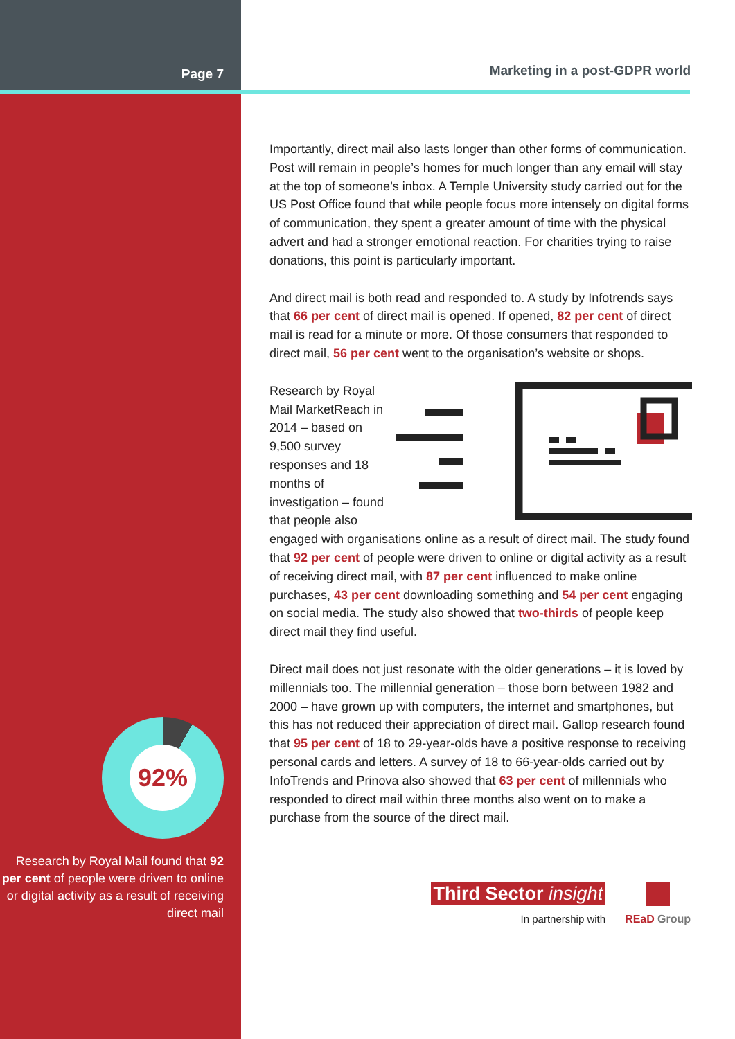Page 7
92%
Research by Royal Mail found that 92 per cent of people were driven to online or digital activity as a result of receiving direct mail
Marketing in a post-GDPR world
Importantly, direct mail also lasts longer than other forms of communication. Post will remain in people’s homes for much longer than any email will stay at the top of someone’s inbox. A Temple University study carried out for the US Post Office found that while people focus more intensely on digital forms of communication, they spent a greater amount of time with the physical advert and had a stronger emotional reaction. For charities trying to raise donations, this point is particularly important.
And direct mail is both read and responded to. A study by Infotrends says that 66 per cent of direct mail is opened. If opened, 82 per cent of direct mail is read for a minute or more. Of those consumers that responded to direct mail, 56 per cent went to the organisation’s website or shops.
Research by Royal Mail MarketReach in 2014 – based on 9,500 survey responses and 18 months of investigation – found that people also engaged with organisations online as a result of direct mail. The study found that 92 per cent of people were driven to online or digital activity as a result of receiving direct mail, with 87 per cent influenced to make online purchases, 43 per cent downloading something and 54 per cent engaging on social media. The study also showed that two-thirds of people keep direct mail they find useful.
Direct mail does not just resonate with the older generations – it is loved by millennials too. The millennial generation – those born between 1982 and 2000 – have grown up with computers, the internet and smartphones, but this has not reduced their appreciation of direct mail. Gallop research found that 95 per cent of 18 to 29-year-olds have a positive response to receiving personal cards and letters. A survey of 18 to 66-year-olds carried out by InfoTrends and Prinova also showed that 63 per cent of millennials who responded to direct mail within three months also went on to make a purchase from the source of the direct mail.
Third Sector insight
In partnership with
REaD Group